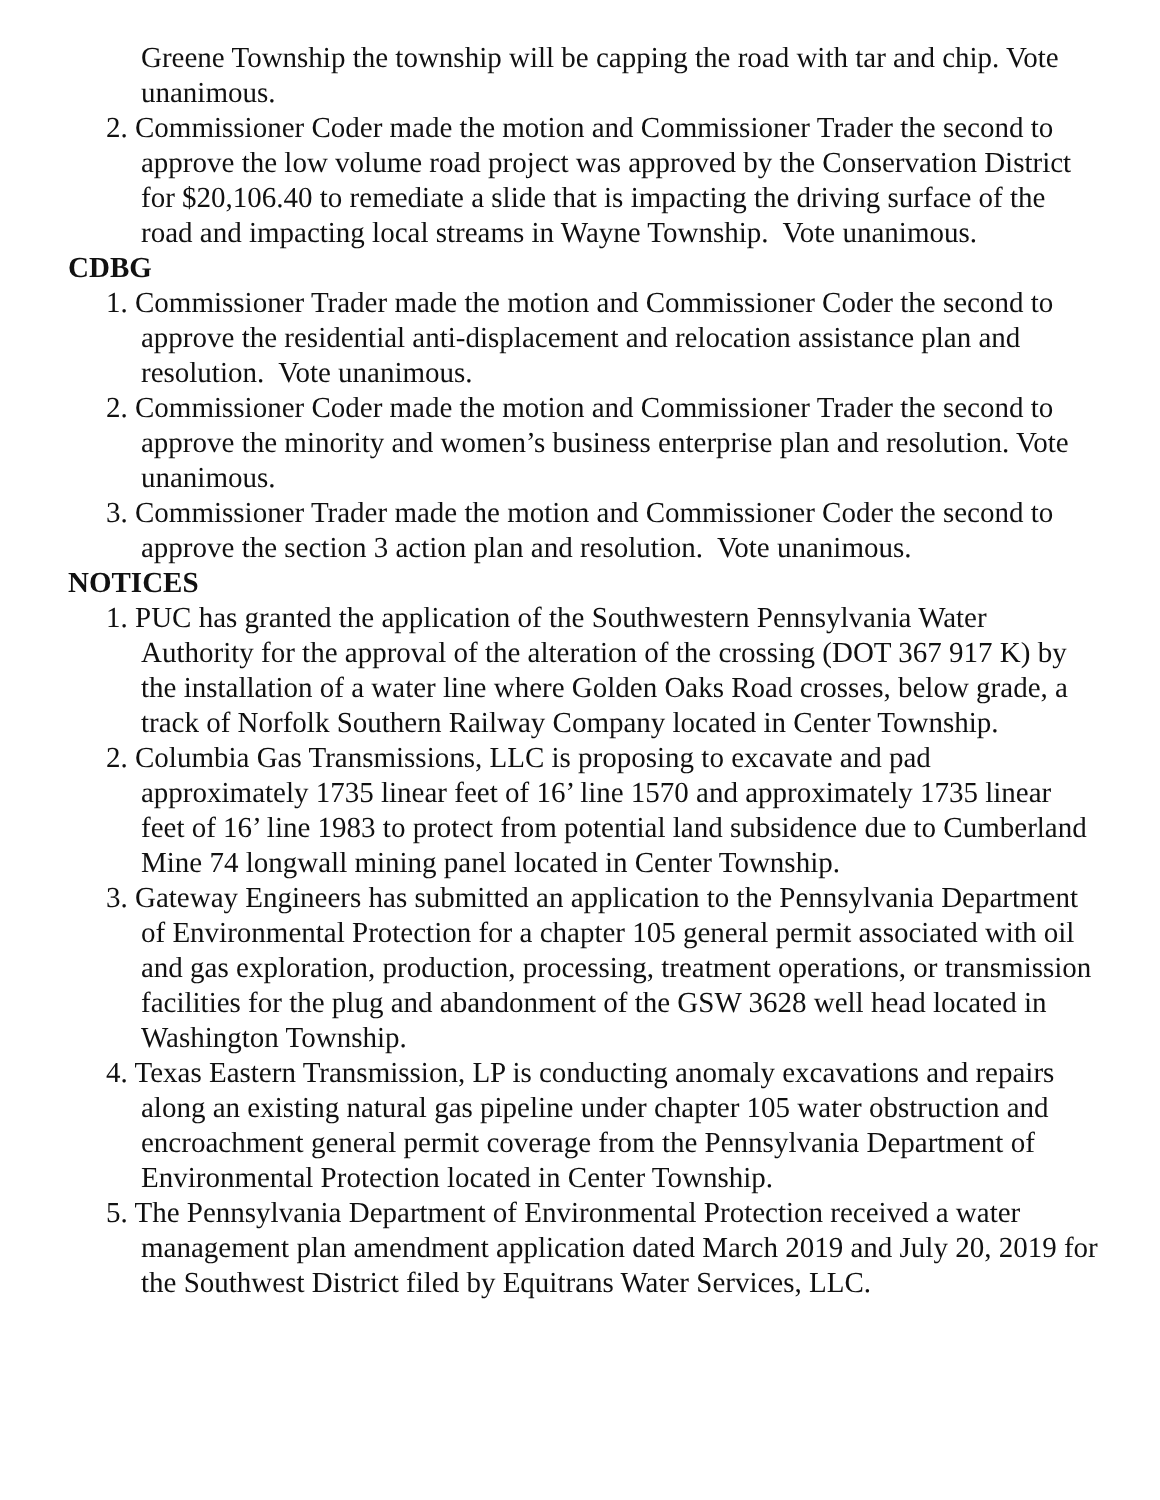Greene Township the township will be capping the road with tar and chip. Vote unanimous.
2. Commissioner Coder made the motion and Commissioner Trader the second to approve the low volume road project was approved by the Conservation District for $20,106.40 to remediate a slide that is impacting the driving surface of the road and impacting local streams in Wayne Township. Vote unanimous.
CDBG
1. Commissioner Trader made the motion and Commissioner Coder the second to approve the residential anti-displacement and relocation assistance plan and resolution. Vote unanimous.
2. Commissioner Coder made the motion and Commissioner Trader the second to approve the minority and women’s business enterprise plan and resolution. Vote unanimous.
3. Commissioner Trader made the motion and Commissioner Coder the second to approve the section 3 action plan and resolution. Vote unanimous.
NOTICES
1. PUC has granted the application of the Southwestern Pennsylvania Water Authority for the approval of the alteration of the crossing (DOT 367 917 K) by the installation of a water line where Golden Oaks Road crosses, below grade, a track of Norfolk Southern Railway Company located in Center Township.
2. Columbia Gas Transmissions, LLC is proposing to excavate and pad approximately 1735 linear feet of 16’ line 1570 and approximately 1735 linear feet of 16’ line 1983 to protect from potential land subsidence due to Cumberland Mine 74 longwall mining panel located in Center Township.
3. Gateway Engineers has submitted an application to the Pennsylvania Department of Environmental Protection for a chapter 105 general permit associated with oil and gas exploration, production, processing, treatment operations, or transmission facilities for the plug and abandonment of the GSW 3628 well head located in Washington Township.
4. Texas Eastern Transmission, LP is conducting anomaly excavations and repairs along an existing natural gas pipeline under chapter 105 water obstruction and encroachment general permit coverage from the Pennsylvania Department of Environmental Protection located in Center Township.
5. The Pennsylvania Department of Environmental Protection received a water management plan amendment application dated March 2019 and July 20, 2019 for the Southwest District filed by Equitrans Water Services, LLC.